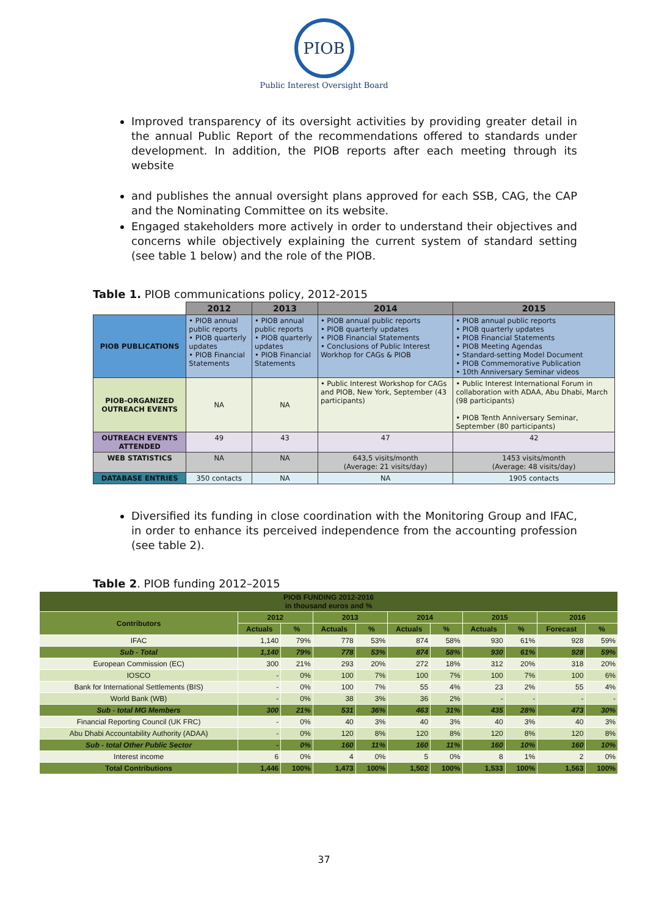PIOB
Public Interest Oversight Board
Improved transparency of its oversight activities by providing greater detail in the annual Public Report of the recommendations offered to standards under development. In addition, the PIOB reports after each meeting through its website
and publishes the annual oversight plans approved for each SSB, CAG, the CAP and the Nominating Committee on its website.
Engaged stakeholders more actively in order to understand their objectives and concerns while objectively explaining the current system of standard setting (see table 1 below) and the role of the PIOB.
Table 1. PIOB communications policy, 2012-2015
| | 2012 | 2013 | 2014 | 2015 |
| PIOB PUBLICATIONS | • PIOB annual public reports • PIOB quarterly updates • PIOB Financial Statements | • PIOB annual public reports • PIOB quarterly updates • PIOB Financial Statements | • PIOB annual public reports • PIOB quarterly updates • PIOB Financial Statements • Conclusions of Public Interest Workhop for CAGs & PIOB | • PIOB annual public reports • PIOB quarterly updates • PIOB Financial Statements • PIOB Meeting Agendas • Standard-setting Model Document • PIOB Commemorative Publication • 10th Anniversary Seminar videos |
| PIOB-ORGANIZED OUTREACH EVENTS | NA | NA | • Public Interest Workshop for CAGs and PIOB, New York, September (43 participants) | • Public Interest International Forum in collaboration with ADAA, Abu Dhabi, March (98 participants) • PIOB Tenth Anniversary Seminar, September (80 participants) |
| OUTREACH EVENTS ATTENDED | 49 | 43 | 47 | 42 |
| WEB STATISTICS | NA | NA | 643,5 visits/month (Average: 21 visits/day) | 1453 visits/month (Average: 48 visits/day) |
| DATABASE ENTRIES | 350 contacts | NA | NA | 1905 contacts |
Diversified its funding in close coordination with the Monitoring Group and IFAC, in order to enhance its perceived independence from the accounting profession (see table 2).
Table 2. PIOB funding 2012–2015
| PIOB FUNDING 2012-2016 in thousand euros and % | | | | | | | | | | |
| --- | --- | --- | --- | --- | --- | --- | --- | --- | --- | --- |
| Contributors | 2012 | | 2013 | | 2014 | | 2015 | | 2016 | |
| | Actuals | % | Actuals | % | Actuals | % | Actuals | % | Forecast | % |
| IFAC | 1,140 | 79% | 778 | 53% | 874 | 58% | 930 | 61% | 928 | 59% |
| Sub - Total | 1,140 | 79% | 778 | 53% | 874 | 58% | 930 | 61% | 928 | 59% |
| European Commission (EC) | 300 | 21% | 293 | 20% | 272 | 18% | 312 | 20% | 318 | 20% |
| IOSCO | - | 0% | 100 | 7% | 100 | 7% | 100 | 7% | 100 | 6% |
| Bank for International Settlements (BIS) | - | 0% | 100 | 7% | 55 | 4% | 23 | 2% | 55 | 4% |
| World Bank (WB) | - | 0% | 38 | 3% | 36 | 2% | - | - | - | - |
| Sub - total MG Members | 300 | 21% | 531 | 36% | 463 | 31% | 435 | 28% | 473 | 30% |
| Financial Reporting Council (UK FRC) | - | 0% | 40 | 3% | 40 | 3% | 40 | 3% | 40 | 3% |
| Abu Dhabi Accountability Authority (ADAA) | - | 0% | 120 | 8% | 120 | 8% | 120 | 8% | 120 | 8% |
| Sub - total Other Public Sector | - | 0% | 160 | 11% | 160 | 11% | 160 | 10% | 160 | 10% |
| Interest income | 6 | 0% | 4 | 0% | 5 | 0% | 8 | 1% | 2 | 0% |
| Total Contributions | 1,446 | 100% | 1,473 | 100% | 1,502 | 100% | 1,533 | 100% | 1,563 | 100% |
37